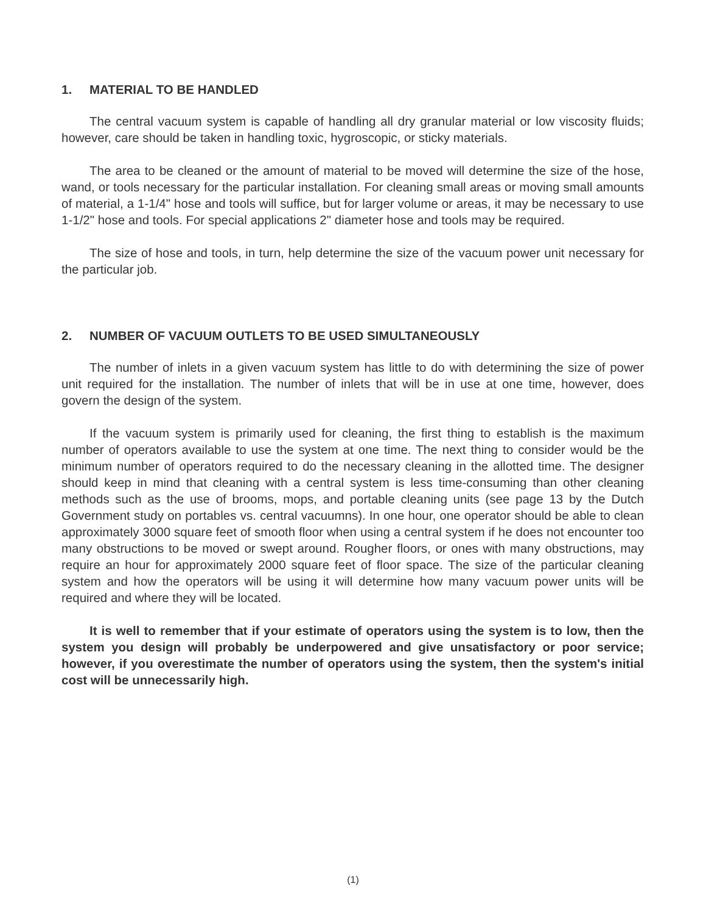1. MATERIAL TO BE HANDLED
The central vacuum system is capable of handling all dry granular material or low viscosity fluids; however, care should be taken in handling toxic, hygroscopic, or sticky materials.
The area to be cleaned or the amount of material to be moved will determine the size of the hose, wand, or tools necessary for the particular installation. For cleaning small areas or moving small amounts of material, a 1-1/4" hose and tools will suffice, but for larger volume or areas, it may be necessary to use 1-1/2" hose and tools. For special applications 2" diameter hose and tools may be required.
The size of hose and tools, in turn, help determine the size of the vacuum power unit necessary for the particular job.
2. NUMBER OF VACUUM OUTLETS TO BE USED SIMULTANEOUSLY
The number of inlets in a given vacuum system has little to do with determining the size of power unit required for the installation. The number of inlets that will be in use at one time, however, does govern the design of the system.
If the vacuum system is primarily used for cleaning, the first thing to establish is the maximum number of operators available to use the system at one time. The next thing to consider would be the minimum number of operators required to do the necessary cleaning in the allotted time. The designer should keep in mind that cleaning with a central system is less time-consuming than other cleaning methods such as the use of brooms, mops, and portable cleaning units (see page 13 by the Dutch Government study on portables vs. central vacuumns). In one hour, one operator should be able to clean approximately 3000 square feet of smooth floor when using a central system if he does not encounter too many obstructions to be moved or swept around. Rougher floors, or ones with many obstructions, may require an hour for approximately 2000 square feet of floor space. The size of the particular cleaning system and how the operators will be using it will determine how many vacuum power units will be required and where they will be located.
It is well to remember that if your estimate of operators using the system is to low, then the system you design will probably be underpowered and give unsatisfactory or poor service; however, if you overestimate the number of operators using the system, then the system's initial cost will be unnecessarily high.
(1)